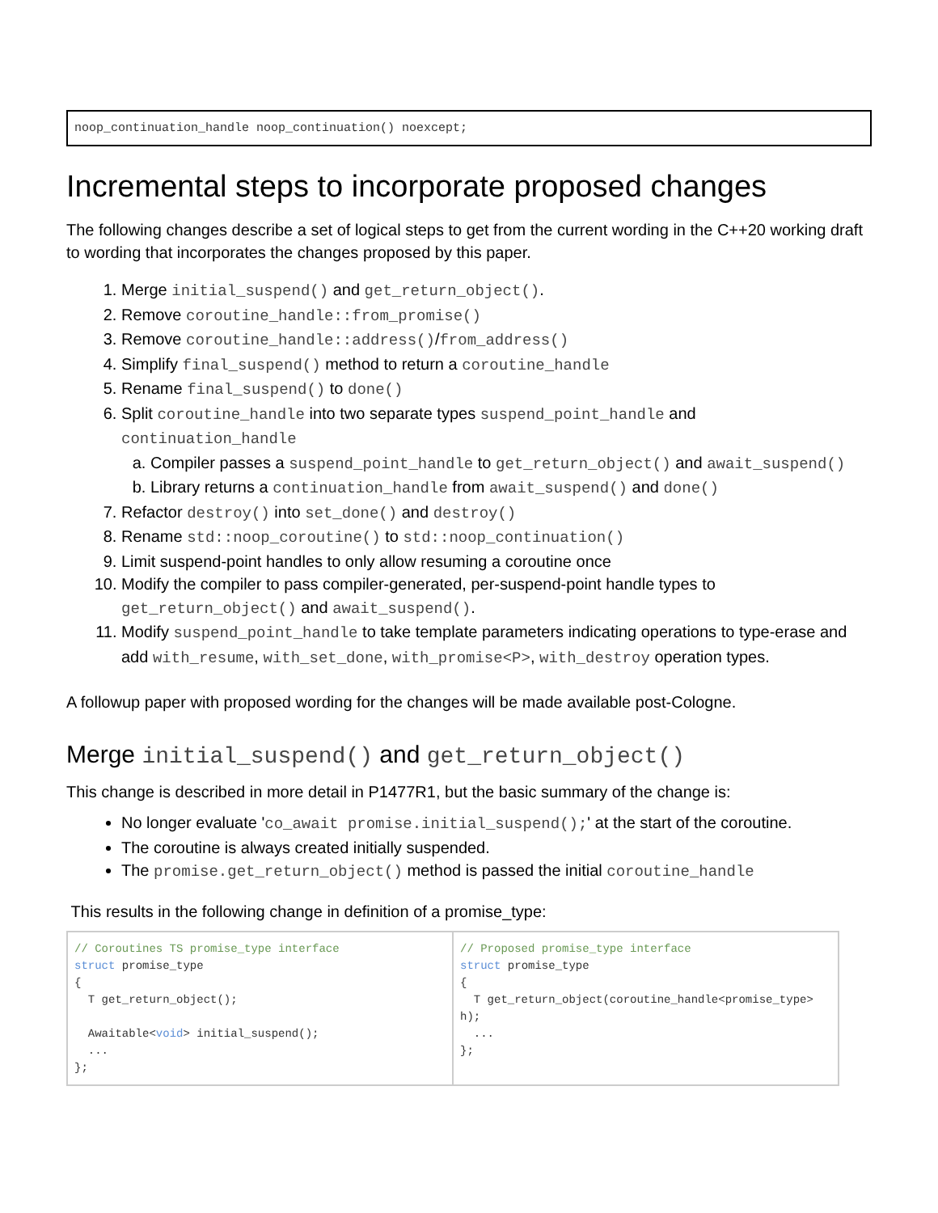noop_continuation_handle noop_continuation() noexcept;
Incremental steps to incorporate proposed changes
The following changes describe a set of logical steps to get from the current wording in the C++20 working draft to wording that incorporates the changes proposed by this paper.
1. Merge initial_suspend() and get_return_object().
2. Remove coroutine_handle::from_promise()
3. Remove coroutine_handle::address()/from_address()
4. Simplify final_suspend() method to return a coroutine_handle
5. Rename final_suspend() to done()
6. Split coroutine_handle into two separate types suspend_point_handle and continuation_handle
a. Compiler passes a suspend_point_handle to get_return_object() and await_suspend()
b. Library returns a continuation_handle from await_suspend() and done()
7. Refactor destroy() into set_done() and destroy()
8. Rename std::noop_coroutine() to std::noop_continuation()
9. Limit suspend-point handles to only allow resuming a coroutine once
10. Modify the compiler to pass compiler-generated, per-suspend-point handle types to get_return_object() and await_suspend().
11. Modify suspend_point_handle to take template parameters indicating operations to type-erase and add with_resume, with_set_done, with_promise<P>, with_destroy operation types.
A followup paper with proposed wording for the changes will be made available post-Cologne.
Merge initial_suspend() and get_return_object()
This change is described in more detail in P1477R1, but the basic summary of the change is:
No longer evaluate 'co_await promise.initial_suspend();' at the start of the coroutine.
The coroutine is always created initially suspended.
The promise.get_return_object() method is passed the initial coroutine_handle
This results in the following change in definition of a promise_type:
| // Coroutines TS promise_type interface struct promise_type { T get_return_object(); Awaitable< void > initial_suspend(); ... }; | // Proposed promise_type interface struct promise_type { T get_return_object(coroutine_handle<promise_type> h); ... }; |